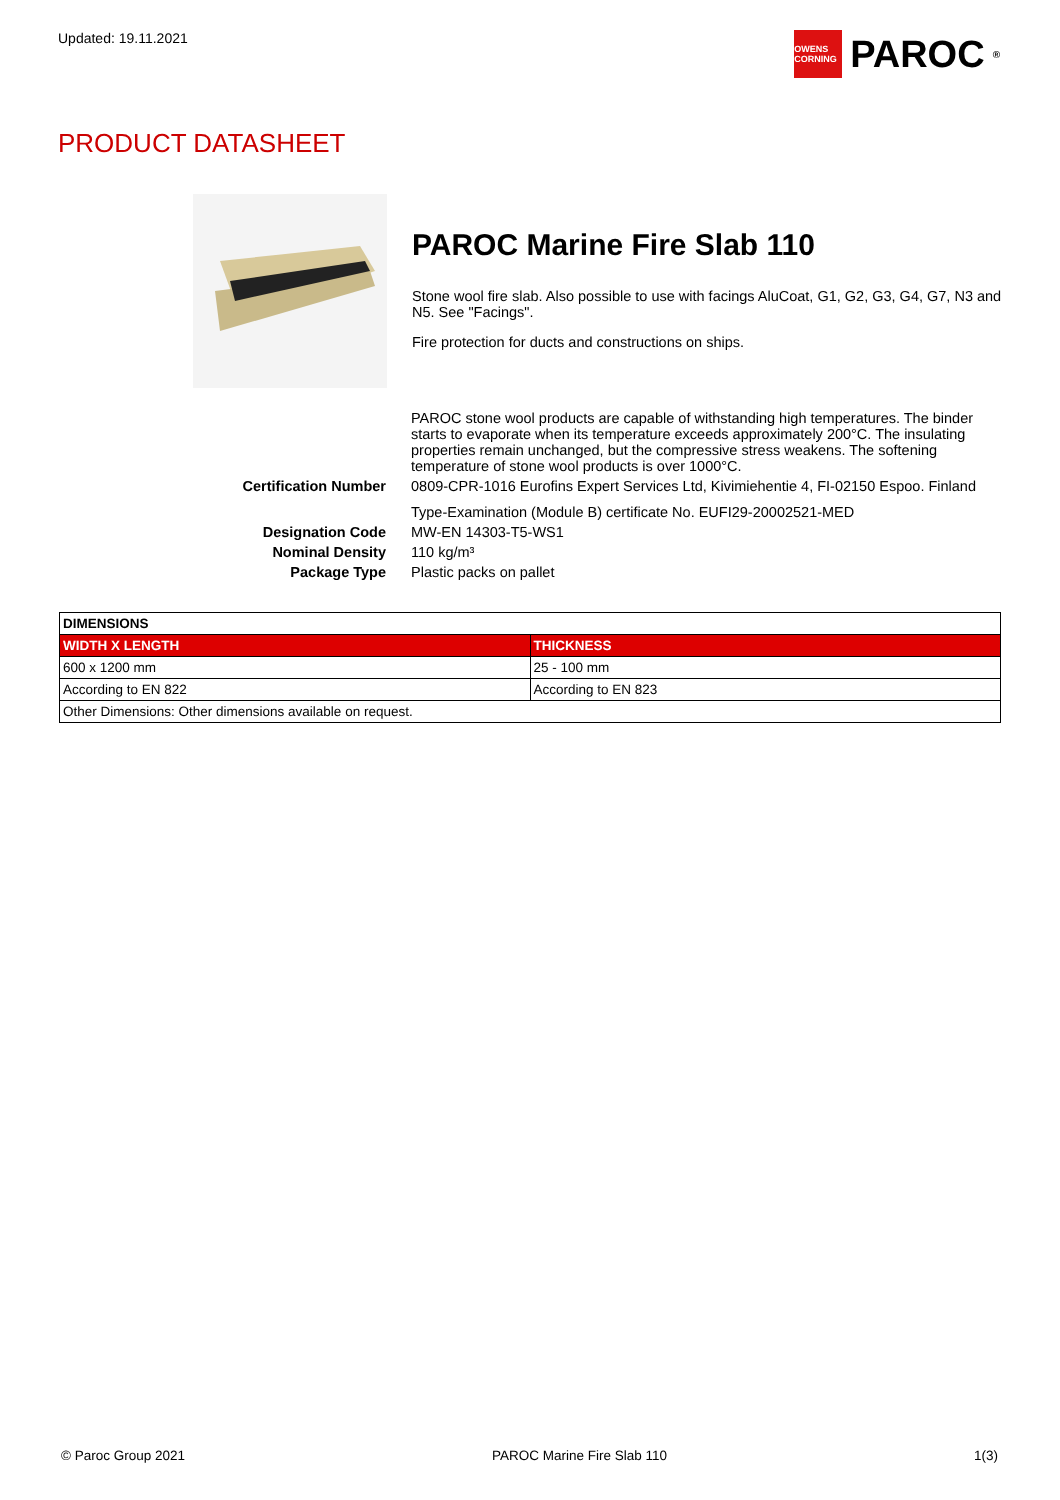Updated: 19.11.2021
OWENS CORNING
PAROC<sup>®</sup>
PRODUCT DATASHEET
PAROC Marine Fire Slab 110
Stone wool fire slab. Also possible to use with facings AluCoat, G1, G2, G3, G4, G7, N3 and N5. See "Facings".
Fire protection for ducts and constructions on ships.
| | PAROC stone wool products are capable of withstanding high temperatures. The binder starts to evaporate when its temperature exceeds approximately 200°C. The insulating properties remain unchanged, but the compressive stress weakens. The softening temperature of stone wool products is over 1000°C. |
| Certification Number | 0809-CPR-1016 Eurofins Expert Services Ltd, Kivimiehentie 4, FI-02150 Espoo. Finland Type-Examination (Module B) certificate No. EUFI29-20002521-MED |
| Designation Code | MW-EN 14303-T5-WS1 |
| Nominal Density | 110 kg/m³ |
| Package Type | Plastic packs on pallet |
| DIMENSIONS | |
| --- | --- |
| WIDTH X LENGTH | THICKNESS |
| 600 x 1200 mm | 25 - 100 mm |
| According to EN 822 | According to EN 823 |
| Other Dimensions: Other dimensions available on request. | |
© Paroc Group 2021 PAROC Marine Fire Slab 110 1(3)